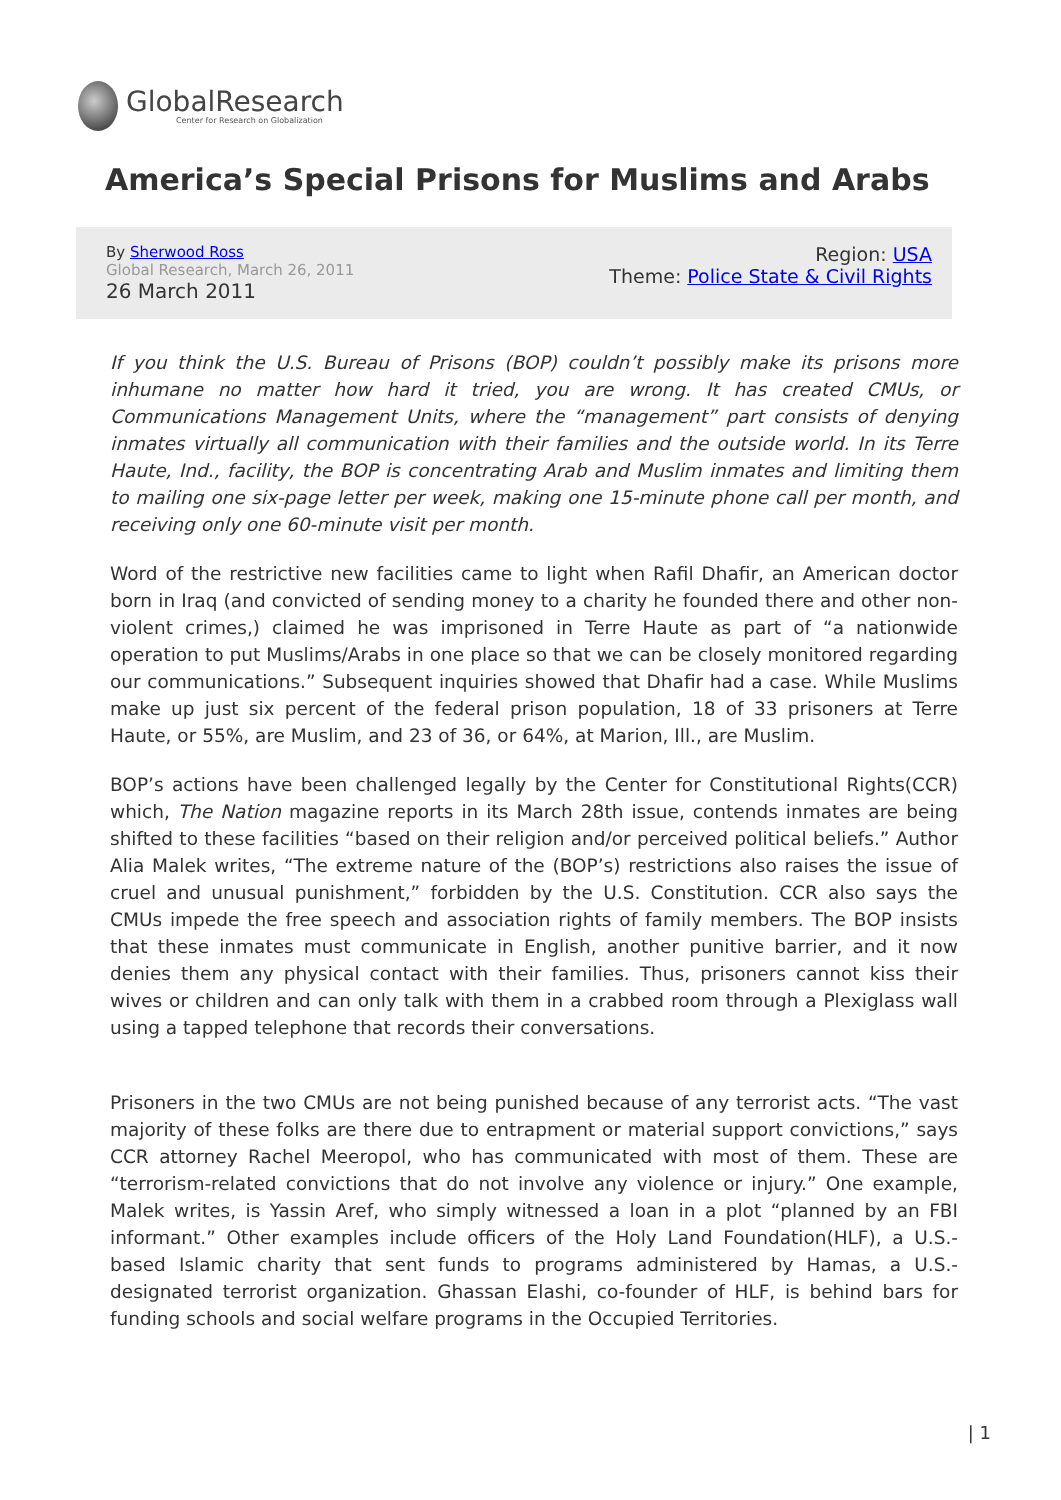GlobalResearch
Center for Research on Globalization
America’s Special Prisons for Muslims and Arabs
By Sherwood Ross
Global Research, March 26, 2011
26 March 2011
Region: USA
Theme: Police State & Civil Rights
If you think the U.S. Bureau of Prisons (BOP) couldn’t possibly make its prisons more inhumane no matter how hard it tried, you are wrong. It has created CMUs, or Communications Management Units, where the “management” part consists of denying inmates virtually all communication with their families and the outside world. In its Terre Haute, Ind., facility, the BOP is concentrating Arab and Muslim inmates and limiting them to mailing one six-page letter per week, making one 15-minute phone call per month, and receiving only one 60-minute visit per month.
Word of the restrictive new facilities came to light when Rafil Dhafir, an American doctor born in Iraq (and convicted of sending money to a charity he founded there and other non-violent crimes,) claimed he was imprisoned in Terre Haute as part of “a nationwide operation to put Muslims/Arabs in one place so that we can be closely monitored regarding our communications.” Subsequent inquiries showed that Dhafir had a case. While Muslims make up just six percent of the federal prison population, 18 of 33 prisoners at Terre Haute, or 55%, are Muslim, and 23 of 36, or 64%, at Marion, Ill., are Muslim.
BOP’s actions have been challenged legally by the Center for Constitutional Rights(CCR) which, The Nation magazine reports in its March 28th issue, contends inmates are being shifted to these facilities “based on their religion and/or perceived political beliefs.” Author Alia Malek writes, “The extreme nature of the (BOP’s) restrictions also raises the issue of cruel and unusual punishment,” forbidden by the U.S. Constitution. CCR also says the CMUs impede the free speech and association rights of family members. The BOP insists that these inmates must communicate in English, another punitive barrier, and it now denies them any physical contact with their families. Thus, prisoners cannot kiss their wives or children and can only talk with them in a crabbed room through a Plexiglass wall using a tapped telephone that records their conversations.
Prisoners in the two CMUs are not being punished because of any terrorist acts. “The vast majority of these folks are there due to entrapment or material support convictions,” says CCR attorney Rachel Meeropol, who has communicated with most of them. These are “terrorism-related convictions that do not involve any violence or injury.” One example, Malek writes, is Yassin Aref, who simply witnessed a loan in a plot “planned by an FBI informant.” Other examples include officers of the Holy Land Foundation(HLF), a U.S.-based Islamic charity that sent funds to programs administered by Hamas, a U.S.-designated terrorist organization. Ghassan Elashi, co-founder of HLF, is behind bars for funding schools and social welfare programs in the Occupied Territories.
| 1